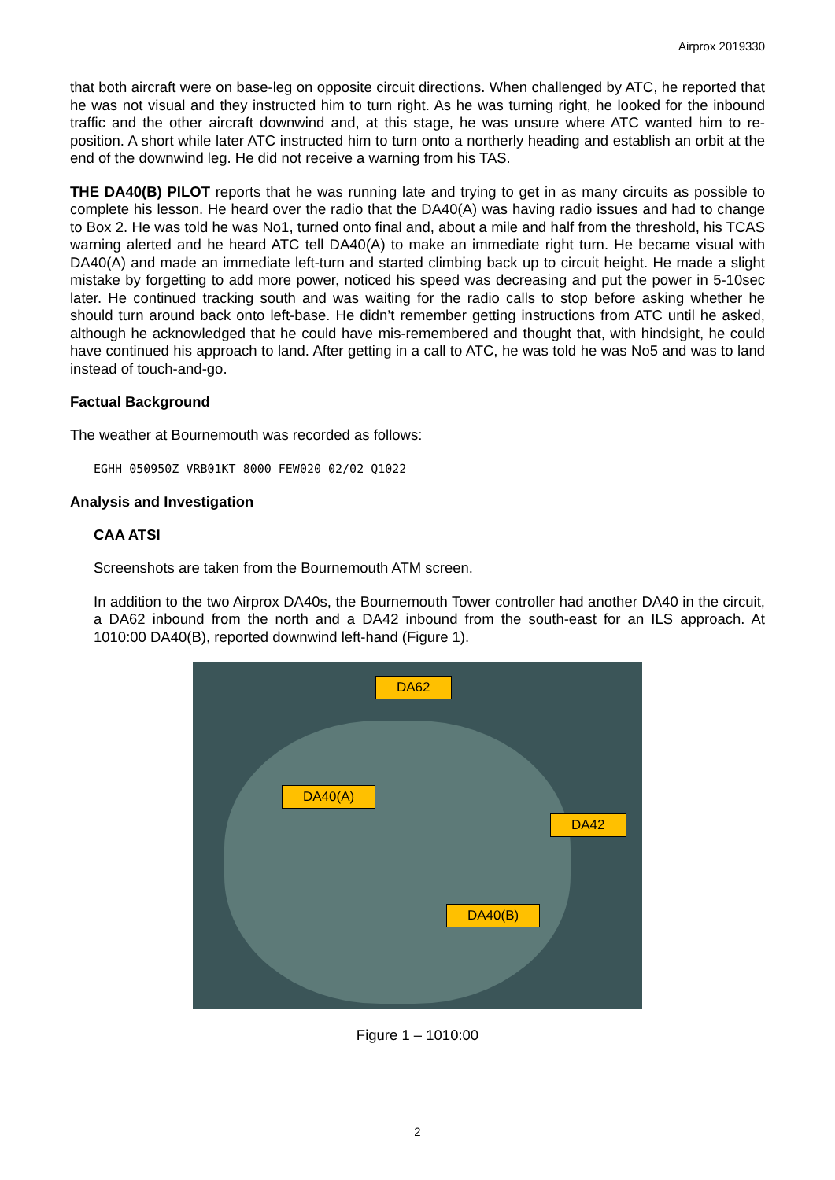Airprox 2019330
that both aircraft were on base-leg on opposite circuit directions. When challenged by ATC, he reported that he was not visual and they instructed him to turn right. As he was turning right, he looked for the inbound traffic and the other aircraft downwind and, at this stage, he was unsure where ATC wanted him to re-position. A short while later ATC instructed him to turn onto a northerly heading and establish an orbit at the end of the downwind leg. He did not receive a warning from his TAS.
THE DA40(B) PILOT reports that he was running late and trying to get in as many circuits as possible to complete his lesson. He heard over the radio that the DA40(A) was having radio issues and had to change to Box 2. He was told he was No1, turned onto final and, about a mile and half from the threshold, his TCAS warning alerted and he heard ATC tell DA40(A) to make an immediate right turn. He became visual with DA40(A) and made an immediate left-turn and started climbing back up to circuit height. He made a slight mistake by forgetting to add more power, noticed his speed was decreasing and put the power in 5-10sec later. He continued tracking south and was waiting for the radio calls to stop before asking whether he should turn around back onto left-base. He didn’t remember getting instructions from ATC until he asked, although he acknowledged that he could have mis-remembered and thought that, with hindsight, he could have continued his approach to land. After getting in a call to ATC, he was told he was No5 and was to land instead of touch-and-go.
Factual Background
The weather at Bournemouth was recorded as follows:
EGHH 050950Z VRB01KT 8000 FEW020 02/02 Q1022
Analysis and Investigation
CAA ATSI
Screenshots are taken from the Bournemouth ATM screen.
In addition to the two Airprox DA40s, the Bournemouth Tower controller had another DA40 in the circuit, a DA62 inbound from the north and a DA42 inbound from the south-east for an ILS approach. At 1010:00 DA40(B), reported downwind left-hand (Figure 1).
DA62
DA40(A)
DA42
DA40(B)
Figure 1 – 1010:00
2